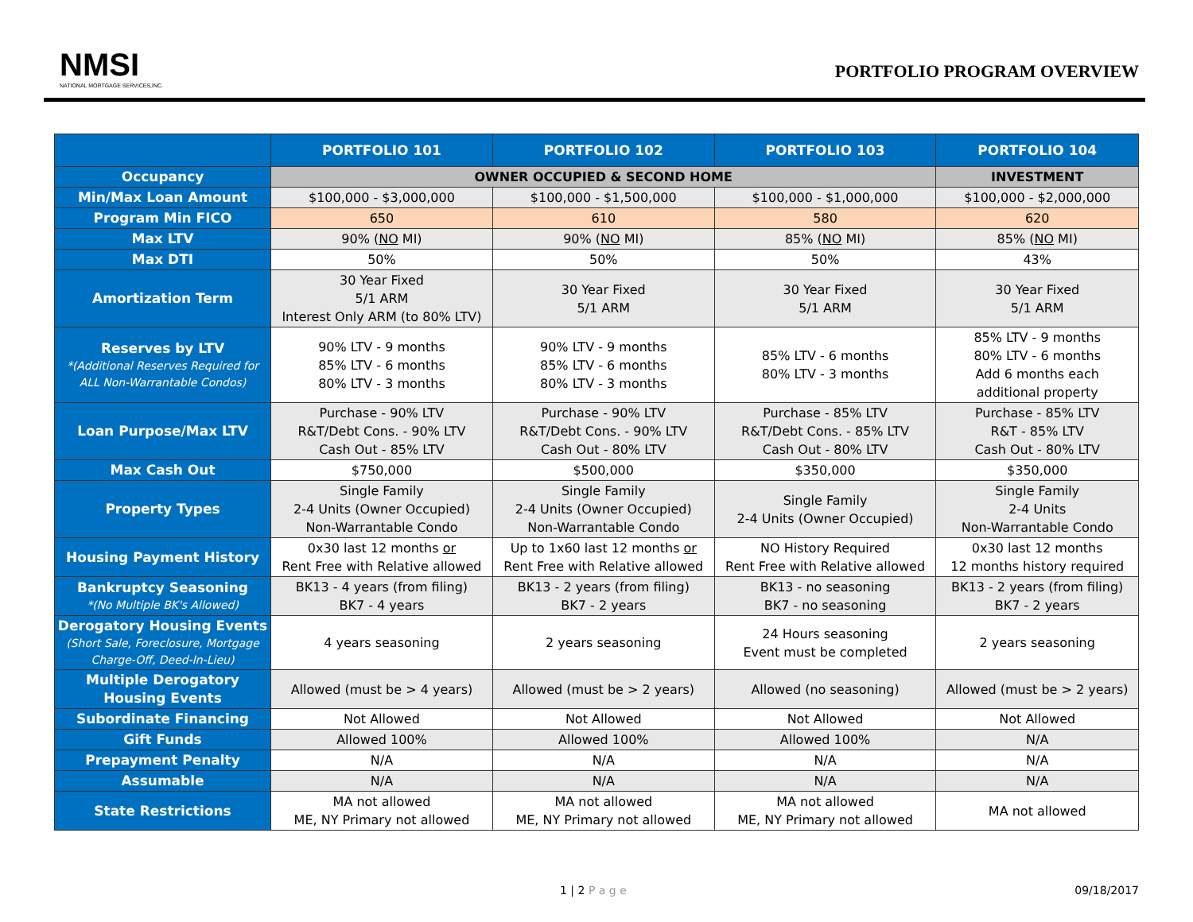NMSI
NATIONAL MORTGAGE SERVICES,INC.
PORTFOLIO PROGRAM OVERVIEW
| | PORTFOLIO 101 | PORTFOLIO 102 | PORTFOLIO 103 | PORTFOLIO 104 |
| --- | --- | --- | --- | --- |
| Occupancy | OWNER OCCUPIED & SECOND HOME | | | INVESTMENT |
| Min/Max Loan Amount | $100,000 - $3,000,000 | $100,000 - $1,500,000 | $100,000 - $1,000,000 | $100,000 - $2,000,000 |
| Program Min FICO | 650 | 610 | 580 | 620 |
| Max LTV | 90% ( NO MI) | 90% ( NO MI) | 85% ( NO MI) | 85% ( NO MI) |
| Max DTI | 50% | 50% | 50% | 43% |
| Amortization Term | 30 Year Fixed 5/1 ARM Interest Only ARM (to 80% LTV) | 30 Year Fixed 5/1 ARM | 30 Year Fixed 5/1 ARM | 30 Year Fixed 5/1 ARM |
| Reserves by LTV *(Additional Reserves Required for ALL Non-Warrantable Condos) | 90% LTV - 9 months 85% LTV - 6 months 80% LTV - 3 months | 90% LTV - 9 months 85% LTV - 6 months 80% LTV - 3 months | 85% LTV - 6 months 80% LTV - 3 months | 85% LTV - 9 months 80% LTV - 6 months Add 6 months each additional property |
| Loan Purpose/Max LTV | Purchase - 90% LTV R&T/Debt Cons. - 90% LTV Cash Out - 85% LTV | Purchase - 90% LTV R&T/Debt Cons. - 90% LTV Cash Out - 80% LTV | Purchase - 85% LTV R&T/Debt Cons. - 85% LTV Cash Out - 80% LTV | Purchase - 85% LTV R&T - 85% LTV Cash Out - 80% LTV |
| Max Cash Out | $750,000 | $500,000 | $350,000 | $350,000 |
| Property Types | Single Family 2-4 Units (Owner Occupied) Non-Warrantable Condo | Single Family 2-4 Units (Owner Occupied) Non-Warrantable Condo | Single Family 2-4 Units (Owner Occupied) | Single Family 2-4 Units Non-Warrantable Condo |
| Housing Payment History | 0x30 last 12 months or Rent Free with Relative allowed | Up to 1x60 last 12 months or Rent Free with Relative allowed | NO History Required Rent Free with Relative allowed | 0x30 last 12 months 12 months history required |
| Bankruptcy Seasoning *(No Multiple BK's Allowed) | BK13 - 4 years (from filing) BK7 - 4 years | BK13 - 2 years (from filing) BK7 - 2 years | BK13 - no seasoning BK7 - no seasoning | BK13 - 2 years (from filing) BK7 - 2 years |
| Derogatory Housing Events (Short Sale, Foreclosure, Mortgage Charge-Off, Deed-In-Lieu) | 4 years seasoning | 2 years seasoning | 24 Hours seasoning Event must be completed | 2 years seasoning |
| Multiple Derogatory Housing Events | Allowed (must be > 4 years) | Allowed (must be > 2 years) | Allowed (no seasoning) | Allowed (must be > 2 years) |
| Subordinate Financing | Not Allowed | Not Allowed | Not Allowed | Not Allowed |
| Gift Funds | Allowed 100% | Allowed 100% | Allowed 100% | N/A |
| Prepayment Penalty | N/A | N/A | N/A | N/A |
| Assumable | N/A | N/A | N/A | N/A |
| State Restrictions | MA not allowed ME, NY Primary not allowed | MA not allowed ME, NY Primary not allowed | MA not allowed ME, NY Primary not allowed | MA not allowed |
1 | 2 P a g e 09/18/2017